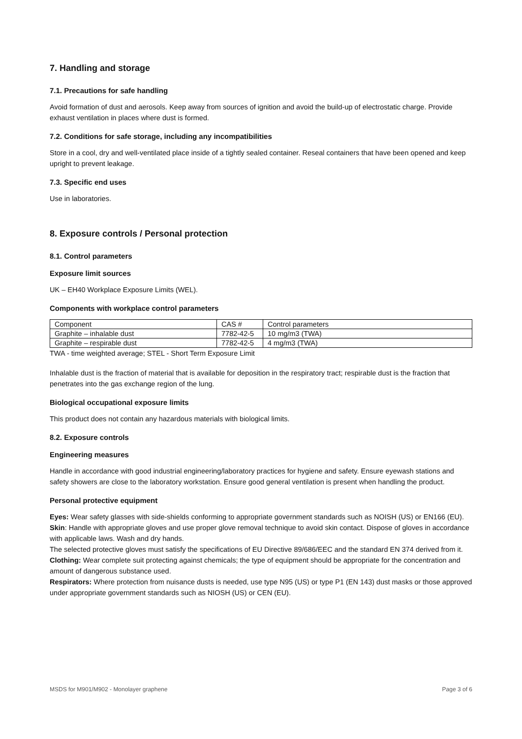7. Handling and storage
7.1. Precautions for safe handling
Avoid formation of dust and aerosols. Keep away from sources of ignition and avoid the build-up of electrostatic charge. Provide exhaust ventilation in places where dust is formed.
7.2. Conditions for safe storage, including any incompatibilities
Store in a cool, dry and well-ventilated place inside of a tightly sealed container. Reseal containers that have been opened and keep upright to prevent leakage.
7.3. Specific end uses
Use in laboratories.
8. Exposure controls / Personal protection
8.1. Control parameters
Exposure limit sources
UK – EH40 Workplace Exposure Limits (WEL).
Components with workplace control parameters
| Component | CAS # | Control parameters |
| Graphite – inhalable dust | 7782-42-5 | 10 mg/m3 (TWA) |
| Graphite – respirable dust | 7782-42-5 | 4 mg/m3 (TWA) |
TWA - time weighted average; STEL - Short Term Exposure Limit
Inhalable dust is the fraction of material that is available for deposition in the respiratory tract; respirable dust is the fraction that penetrates into the gas exchange region of the lung.
Biological occupational exposure limits
This product does not contain any hazardous materials with biological limits.
8.2. Exposure controls
Engineering measures
Handle in accordance with good industrial engineering/laboratory practices for hygiene and safety. Ensure eyewash stations and safety showers are close to the laboratory workstation. Ensure good general ventilation is present when handling the product.
Personal protective equipment
Eyes: Wear safety glasses with side-shields conforming to appropriate government standards such as NOISH (US) or EN166 (EU).
Skin: Handle with appropriate gloves and use proper glove removal technique to avoid skin contact. Dispose of gloves in accordance with applicable laws. Wash and dry hands.
The selected protective gloves must satisfy the specifications of EU Directive 89/686/EEC and the standard EN 374 derived from it.
Clothing: Wear complete suit protecting against chemicals; the type of equipment should be appropriate for the concentration and amount of dangerous substance used.
Respirators: Where protection from nuisance dusts is needed, use type N95 (US) or type P1 (EN 143) dust masks or those approved under appropriate government standards such as NIOSH (US) or CEN (EU).
MSDS for M901/M902 - Monolayer graphene Page 3 of 6